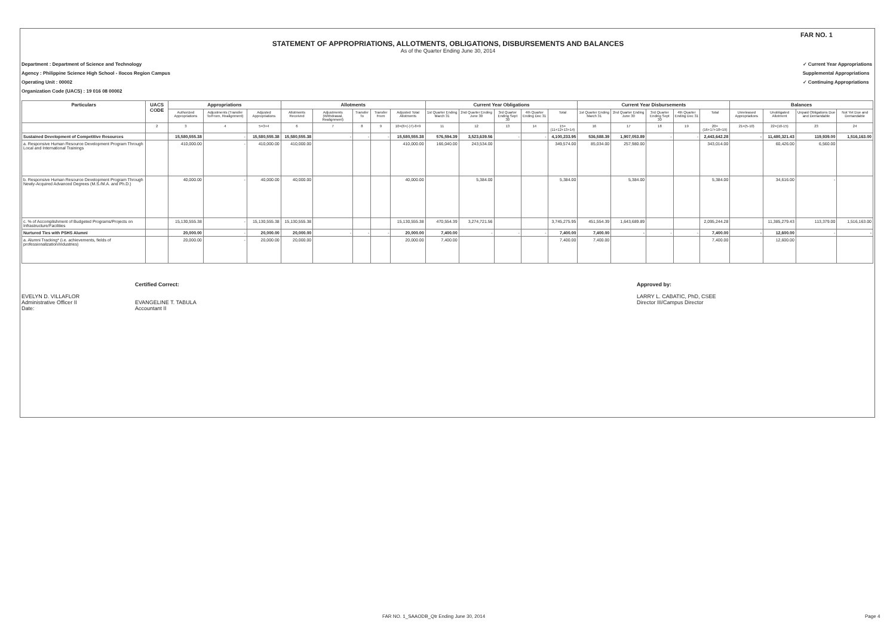FAR NO. 1
STATEMENT OF APPROPRIATIONS, ALLOTMENTS, OBLIGATIONS, DISBURSEMENTS AND BALANCES
As of the Quarter Ending June 30, 2014
Department : Department of Science and Technology
Agency : Philippine Science High School - Ilocos Region Campus
Operating Unit : 00002
Organization Code (UACS) : 19 016 08 00002
✓ Current Year Appropriations
Supplemental Appropriations
✓ Continuing Appropriations
| Particulars | UACS CODE | Appropriations | | | Allotments | | | | | Current Year Obligations | | | | | Current Year Disbursements | | | | | Balances | | | |
| --- | --- | --- | --- | --- | --- | --- | --- | --- | --- | --- | --- | --- | --- | --- | --- | --- | --- | --- | --- | --- | --- | --- | --- |
| | | Authorized Appropriations | Adjustments (Transfer To/From, Realignment) | Adjusted Appropriations | Allotments Received | Adjustments (Withdrawal, Realignment) | Transfer To | Transfer From | Adjusted Total Allotments | 1st Quarter Ending March 31 | 2nd Quarter Ending June 30 | 3rd Quarter Ending Sept 30 | 4th Quarter Ending Dec 31 | Total | 1st Quarter Ending March 31 | 2nd Quarter Ending June 30 | 3rd Quarter Ending Sept 30 | 4th Quarter Ending Dec 31 | Total | Unreleased Appropriations | Unobligated Allotment | Unpaid Obligations Due and Demandable | Not Yet Due and Demandable |
| | 2 | 3 | 4 | 5=3+4 | 6 | 7 | 8 | 9 | 10=(6+(-)7)-8+9 | 11 | 12 | 13 | 14 | 15=(11+12+13+14) | 16 | 17 | 18 | 19 | 20=(16+17+18+19) | 21=(5-10) | 22=(10-15) | 23 | 24 |
| Sustained Development of Competitive Resources | | 15,580,555.38 | - | 15,580,555.38 | 15,580,555.38 | - | - | - | 15,580,555.38 | 576,594.39 | 3,523,639.56 | - | - | 4,100,233.95 | 536,588.39 | 1,907,053.89 | - | - | 2,443,642.28 | - | 11,480,321.43 | 119,939.00 | 1,516,163.00 |
| a. Responsive Human Resource Development Program Through Local and International Trainings | | 410,000.00 | - | 410,000.00 | 410,000.00 | | | | 410,000.00 | 166,040.00 | 243,534.00 | | | 349,574.00 | 85,034.00 | 257,980.00 | | | 343,014.00 | | 60,426.00 | 6,560.00 | |
| b. Responsive Human Resource Development Program Through Newly-Acquired Advanced Degrees (M.S./M.A. and Ph.D.) | | 40,000.00 | - | 40,000.00 | 40,000.00 | | | | 40,000.00 | | 5,384.00 | | | 5,384.00 | | 5,384.00 | | | 5,384.00 | | 34,616.00 | - | |
| c. % of Accomplishment of Budgeted Programs/Projects on Infrastructure/Facilities | | 15,130,555.38 | - | 15,130,555.38 | 15,130,555.38 | | | | 15,130,555.38 | 470,554.39 | 3,274,721.56 | | | 3,745,275.95 | 451,554.39 | 1,643,689.89 | | | 2,095,244.28 | | 11,385,279.43 | 113,379.00 | 1,516,163.00 |
| Nurtured Ties with PSHS Alumni | | 20,000.00 | - | 20,000.00 | 20,000.00 | - | - | - | 20,000.00 | 7,400.00 | - | - | - | 7,400.00 | 7,400.00 | - | - | - | 7,400.00 | - | 12,600.00 | - | - |
| a. Alumni Tracking* (i.e. achievements, fields of professionalization/industries) | | 20,000.00 | - | 20,000.00 | 20,000.00 | | | | 20,000.00 | 7,400.00 | | | | 7,400.00 | 7,400.00 | | | | 7,400.00 | | 12,600.00 | | |
EVELYN D. VILLAFLOR
Administrative Officer II
Date:
Certified Correct:
EVANGELINE T. TABULA
Accountant II
Approved by:
LARRY L. CABATIC, PhD, CSEE
Director III/Campus Director
FAR NO. 1_SAAODB_Qtr Ending June 30, 2014
Page 4